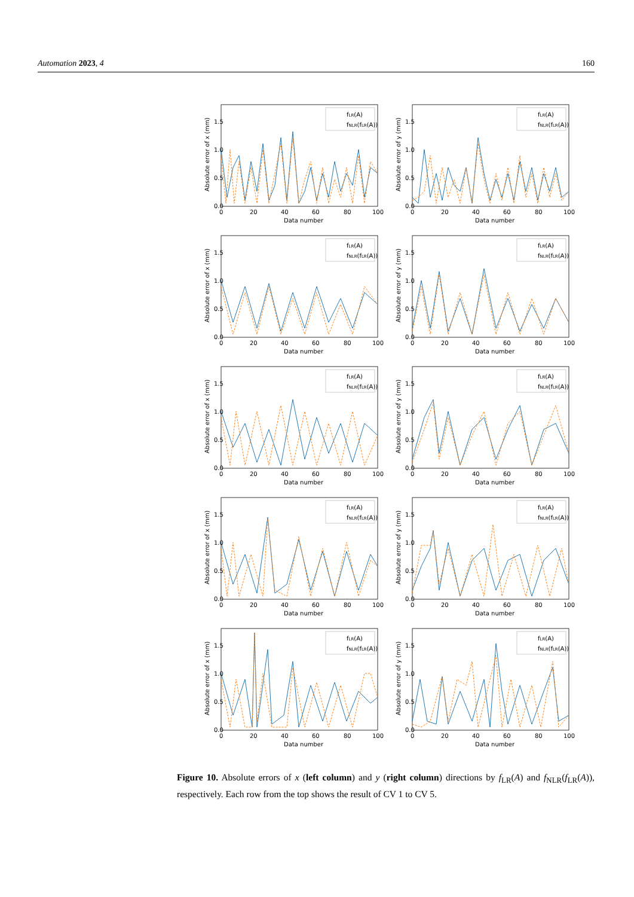Automation 2023, 4 160
fLR(A)
fNLR(fLR(A))
0.0
0.5
1.0
1.5
0
20
40
60
80
100
Data number
Absolute error of x (mm)
fLR(A)
fNLR(fLR(A))
0.0
0.5
1.0
1.5
0
20
40
60
80
100
Data number
Absolute error of y (mm)
fLR(A)
fNLR(fLR(A))
0.0
0.5
1.0
1.5
0
20
40
60
80
100
Data number
Absolute error of x (mm)
fLR(A)
fNLR(fLR(A))
0.0
0.5
1.0
1.5
0
20
40
60
80
100
Data number
Absolute error of y (mm)
fLR(A)
fNLR(fLR(A))
0.0
0.5
1.0
1.5
0
20
40
60
80
100
Data number
Absolute error of x (mm)
fLR(A)
fNLR(fLR(A))
0.0
0.5
1.0
1.5
0
20
40
60
80
100
Data number
Absolute error of y (mm)
fLR(A)
fNLR(fLR(A))
0.0
0.5
1.0
1.5
0
20
40
60
80
100
Data number
Absolute error of x (mm)
fLR(A)
fNLR(fLR(A))
0.0
0.5
1.0
1.5
0
20
40
60
80
100
Data number
Absolute error of y (mm)
fLR(A)
fNLR(fLR(A))
0.0
0.5
1.0
1.5
0
20
40
60
80
100
Data number
Absolute error of x (mm)
fLR(A)
fNLR(fLR(A))
0.0
0.5
1.0
1.5
0
20
40
60
80
100
Data number
Absolute error of y (mm)
Figure 10. Absolute errors of x (left column) and y (right column) directions by f<sub>LR</sub>(A) and f<sub>NLR</sub>(f<sub>LR</sub>(A)), respectively. Each row from the top shows the result of CV 1 to CV 5.